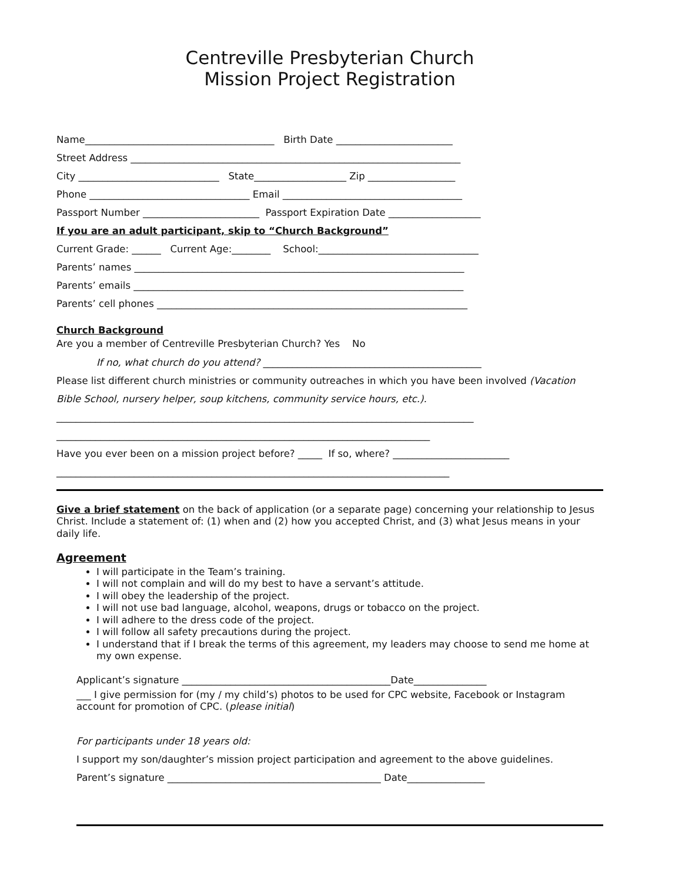Centreville Presbyterian Church
Mission Project Registration
Name_______________________________________ Birth Date ________________________
Street Address ____________________________________________________________________
City _____________________________ State___________________ Zip __________________
Phone _________________________________ Email _____________________________________
Passport Number ________________________ Passport Expiration Date ___________________
If you are an adult participant, skip to “Church Background”
Current Grade: ______ Current Age:________ School:_________________________________
Parents’ names ____________________________________________________________________
Parents’ emails ____________________________________________________________________
Parents’ cell phones ________________________________________________________________
Church Background
Are you a member of Centreville Presbyterian Church? Yes No
If no, what church do you attend? _____________________________________________
Please list different church ministries or community outreaches in which you have been involved (Vacation
Bible School, nursery helper, soup kitchens, community service hours, etc.).
______________________________________________________________________________________
_____________________________________________________________________________
Have you ever been on a mission project before? _____ If so, where? ________________________
_________________________________________________________________________________
Give a brief statement on the back of application (or a separate page) concerning your relationship to Jesus Christ. Include a statement of: (1) when and (2) how you accepted Christ, and (3) what Jesus means in your daily life.
Agreement
I will participate in the Team’s training.
I will not complain and will do my best to have a servant’s attitude.
I will obey the leadership of the project.
I will not use bad language, alcohol, weapons, drugs or tobacco on the project.
I will adhere to the dress code of the project.
I will follow all safety precautions during the project.
I understand that if I break the terms of this agreement, my leaders may choose to send me home at my own expense.
Applicant’s signature ___________________________________________Date_______________
___ I give permission for (my / my child’s) photos to be used for CPC website, Facebook or Instagram account for promotion of CPC. (please initial)
For participants under 18 years old:
I support my son/daughter’s mission project participation and agreement to the above guidelines.
Parent’s signature ____________________________________________ Date________________